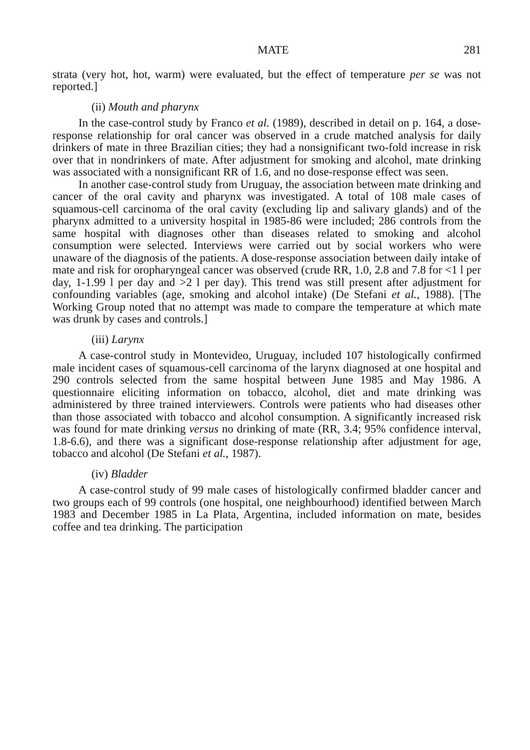MATE 281
strata (very hot, hot, warm) were evaluated, but the effect of temperature per se was not reported.]
(ii) Mouth and pharynx
In the case-control study by Franco et al. (1989), described in detail on p. 164, a dose-response relationship for oral cancer was observed in a crude matched analysis for daily drinkers of mate in three Brazilian cities; they had a nonsignificant two-fold increase in risk over that in nondrinkers of mate. After adjustment for smoking and alcohol, mate drinking was associated with a nonsignificant RR of 1.6, and no dose-response effect was seen.
In another case-control study from Uruguay, the association between mate drinking and cancer of the oral cavity and pharynx was investigated. A total of 108 male cases of squamous-cell carcinoma of the oral cavity (excluding lip and salivary glands) and of the pharynx admitted to a university hospital in 1985-86 were included; 286 controls from the same hospital with diagnoses other than diseases related to smoking and alcohol consumption were selected. Interviews were carried out by social workers who were unaware of the diagnosis of the patients. A dose-response association between daily intake of mate and risk for oropharyngeal cancer was observed (crude RR, 1.0, 2.8 and 7.8 for <1 l per day, 1-1.99 l per day and >2 l per day). This trend was still present after adjustment for confounding variables (age, smoking and alcohol intake) (De Stefani et al., 1988). [The Working Group noted that no attempt was made to compare the temperature at which mate was drunk by cases and controls.]
(iii) Larynx
A case-control study in Montevideo, Uruguay, included 107 histologically confirmed male incident cases of squamous-cell carcinoma of the larynx diagnosed at one hospital and 290 controls selected from the same hospital between June 1985 and May 1986. A questionnaire eliciting information on tobacco, alcohol, diet and mate drinking was administered by three trained interviewers. Controls were patients who had diseases other than those associated with tobacco and alcohol consumption. A significantly increased risk was found for mate drinking versus no drinking of mate (RR, 3.4; 95% confidence interval, 1.8-6.6), and there was a significant dose-response relationship after adjustment for age, tobacco and alcohol (De Stefani et al., 1987).
(iv) Bladder
A case-control study of 99 male cases of histologically confirmed bladder cancer and two groups each of 99 controls (one hospital, one neighbourhood) identified between March 1983 and December 1985 in La Plata, Argentina, included information on mate, besides coffee and tea drinking. The participation